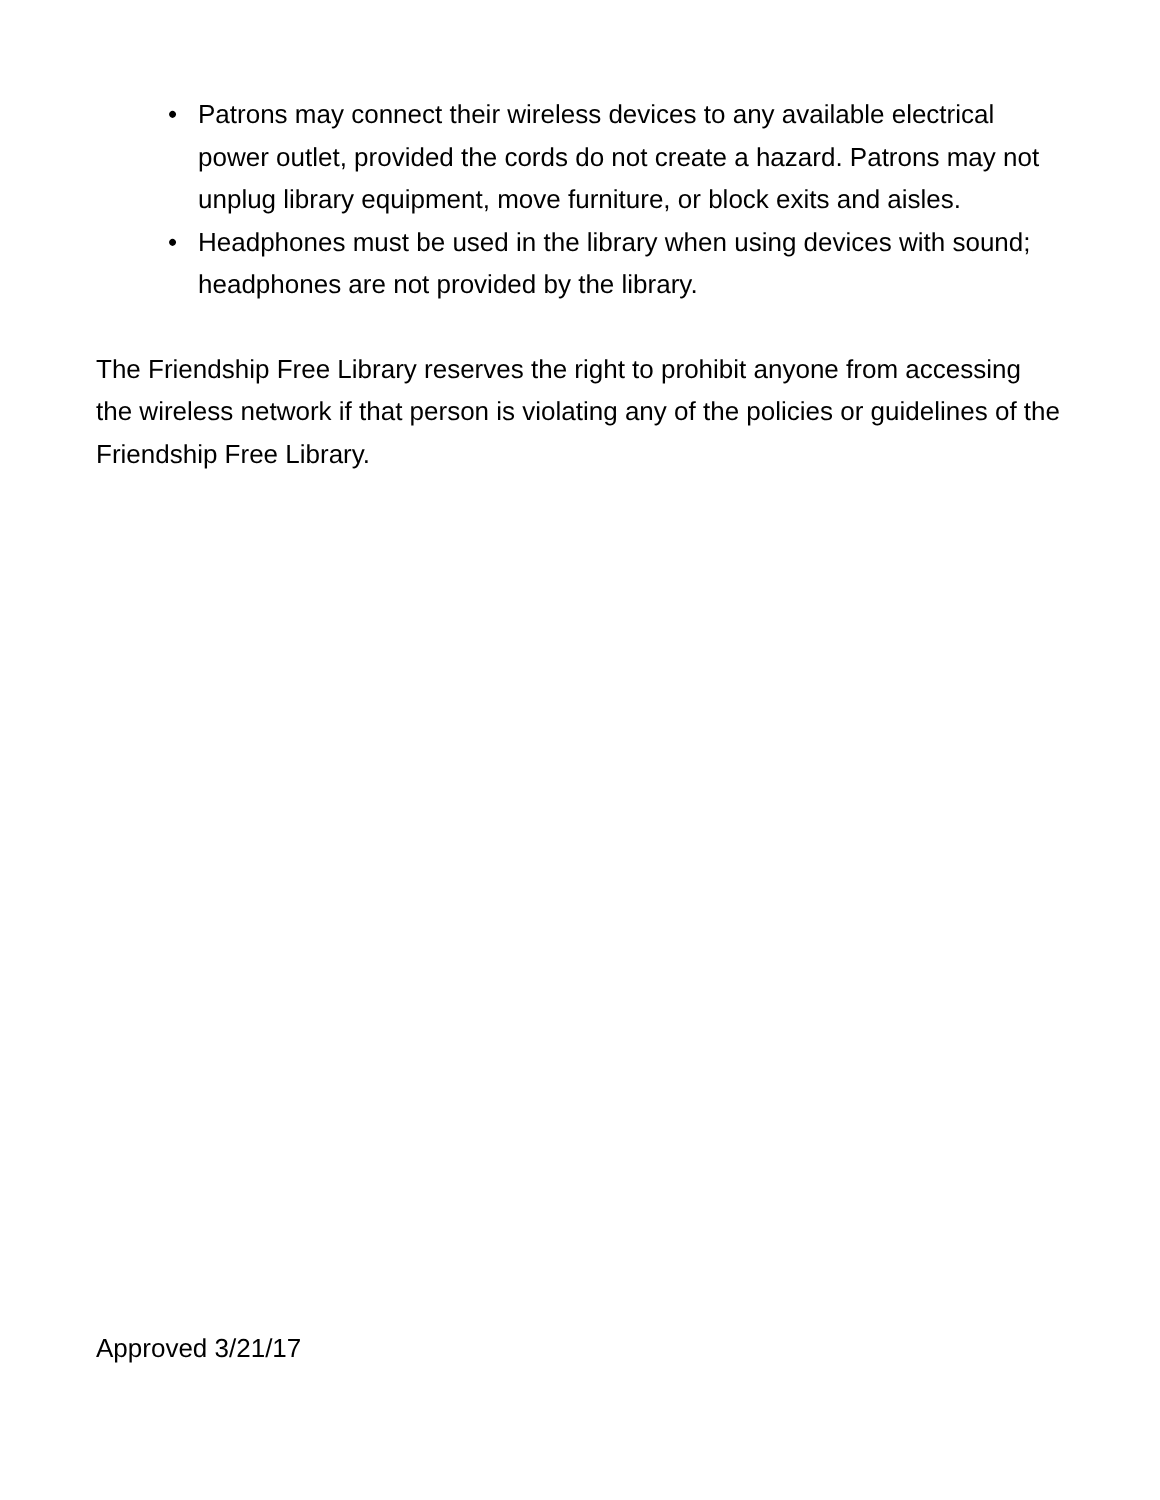• Patrons may connect their wireless devices to any available electrical power outlet, provided the cords do not create a hazard. Patrons may not unplug library equipment, move furniture, or block exits and aisles.
• Headphones must be used in the library when using devices with sound; headphones are not provided by the library.
The Friendship Free Library reserves the right to prohibit anyone from accessing the wireless network if that person is violating any of the policies or guidelines of the Friendship Free Library.
Approved 3/21/17